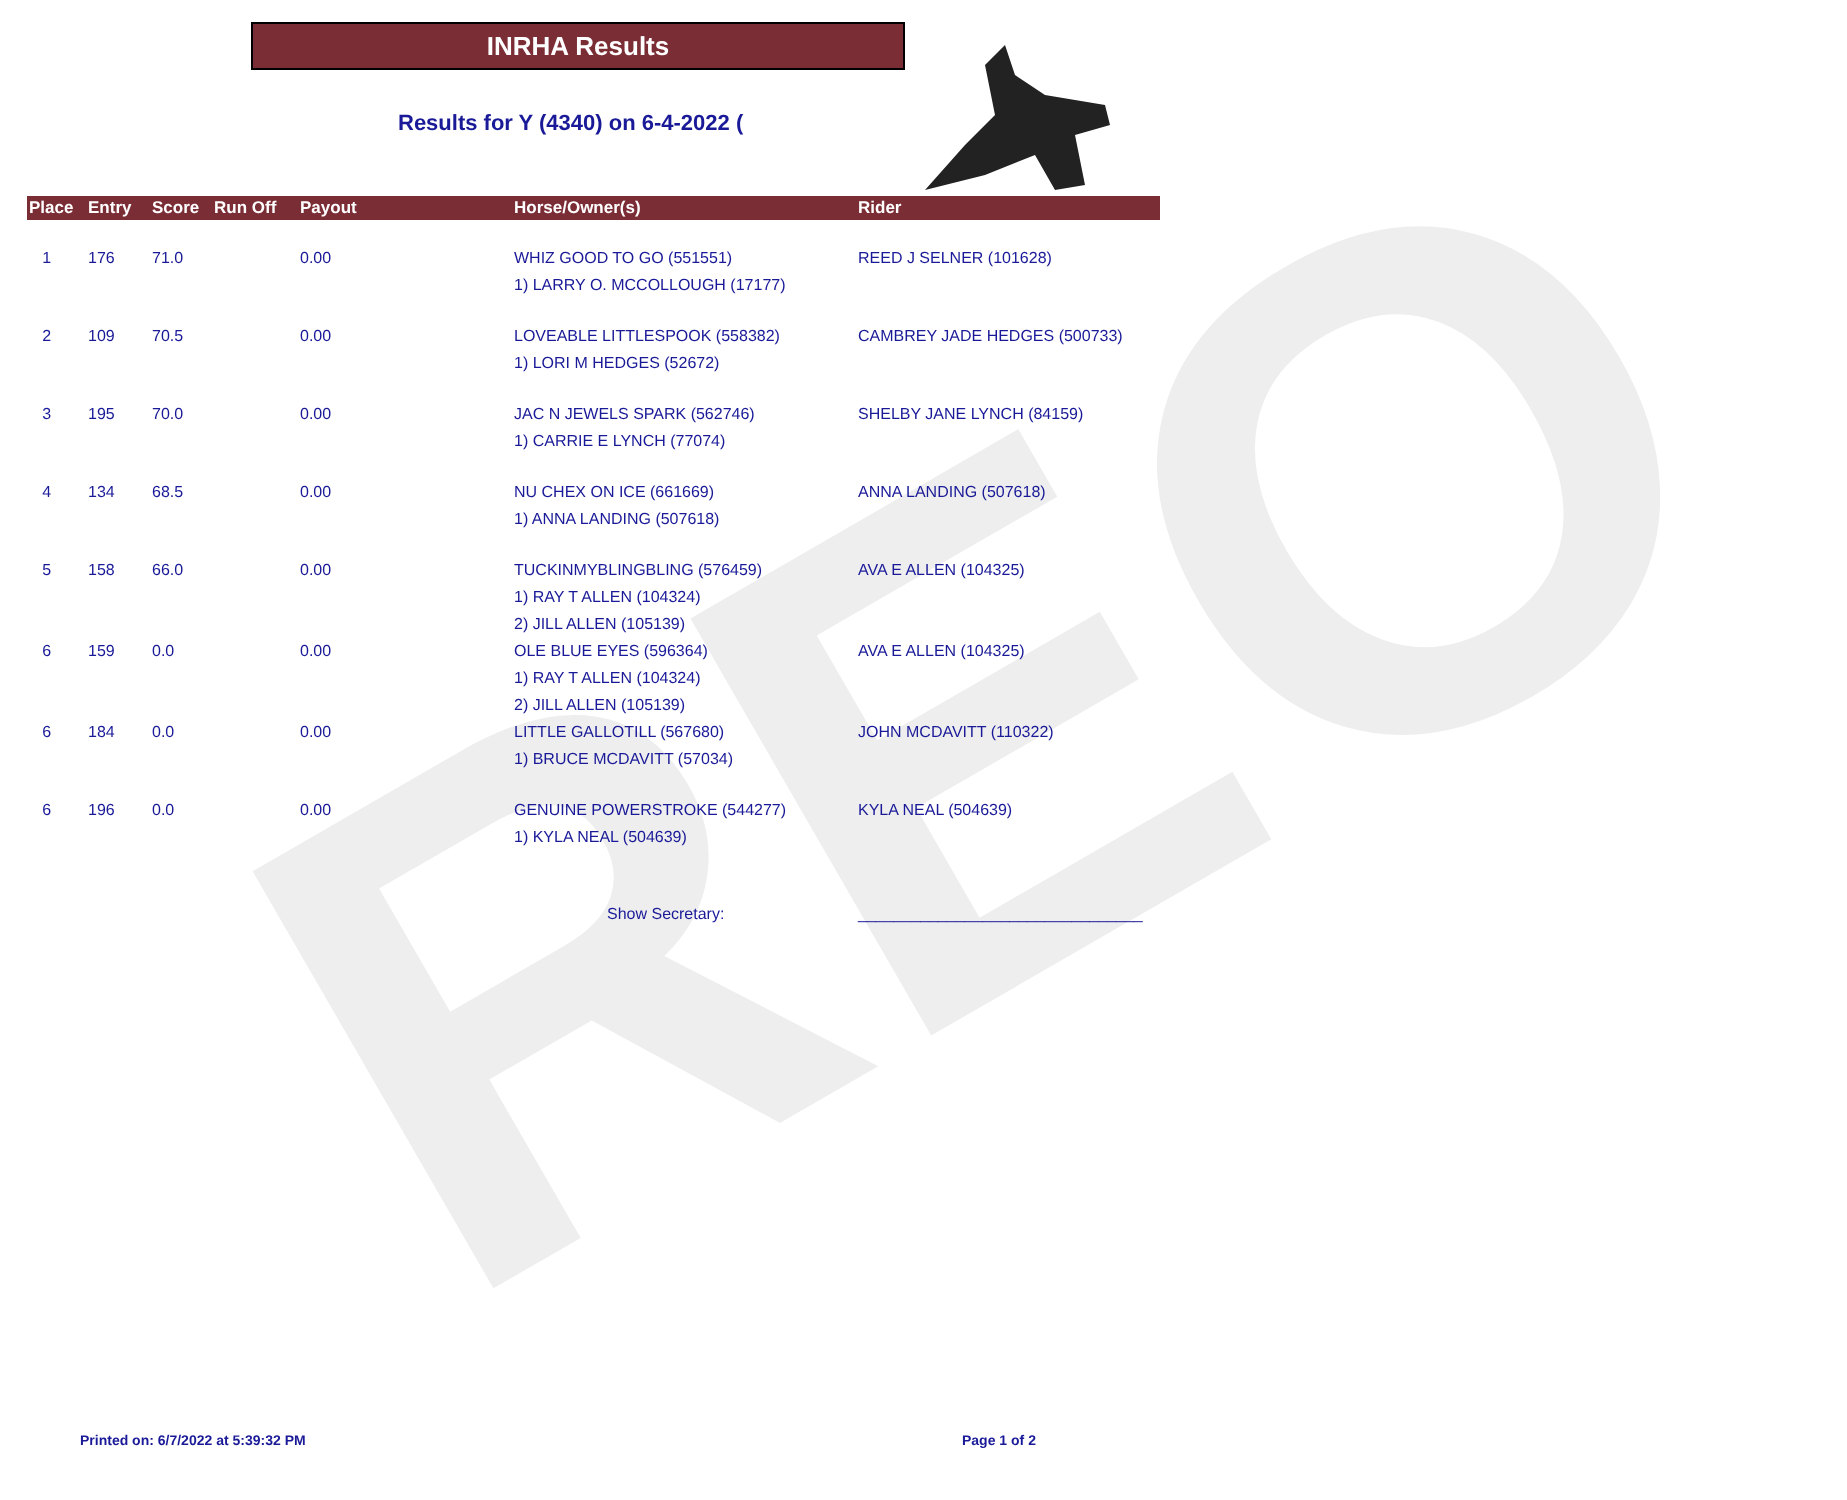REO
INRHA Results
Results for Y (4340) on 6-4-2022 (
| Place | Entry | Score | Run Off | Payout | Horse/Owner(s) | Rider |
| --- | --- | --- | --- | --- | --- | --- |
| 1 | 176 | 71.0 | | 0.00 | WHIZ GOOD TO GO (551551) 1) LARRY O. MCCOLLOUGH (17177) | REED J SELNER (101628) |
| 2 | 109 | 70.5 | | 0.00 | LOVEABLE LITTLESPOOK (558382) 1) LORI M HEDGES (52672) | CAMBREY JADE HEDGES (500733) |
| 3 | 195 | 70.0 | | 0.00 | JAC N JEWELS SPARK (562746) 1) CARRIE E LYNCH (77074) | SHELBY JANE LYNCH (84159) |
| 4 | 134 | 68.5 | | 0.00 | NU CHEX ON ICE (661669) 1) ANNA LANDING (507618) | ANNA LANDING (507618) |
| 5 | 158 | 66.0 | | 0.00 | TUCKINMYBLINGBLING (576459) 1) RAY T ALLEN (104324) 2) JILL ALLEN (105139) | AVA E ALLEN (104325) |
| 6 | 159 | 0.0 | | 0.00 | OLE BLUE EYES (596364) 1) RAY T ALLEN (104324) 2) JILL ALLEN (105139) | AVA E ALLEN (104325) |
| 6 | 184 | 0.0 | | 0.00 | LITTLE GALLOTILL (567680) 1) BRUCE MCDAVITT (57034) | JOHN MCDAVITT (110322) |
| 6 | 196 | 0.0 | | 0.00 | GENUINE POWERSTROKE (544277) 1) KYLA NEAL (504639) | KYLA NEAL (504639) |
| | | | | | Show Secretary: | ________________________________ |
Printed on: 6/7/2022 at 5:39:32 PM
Page 1 of 2